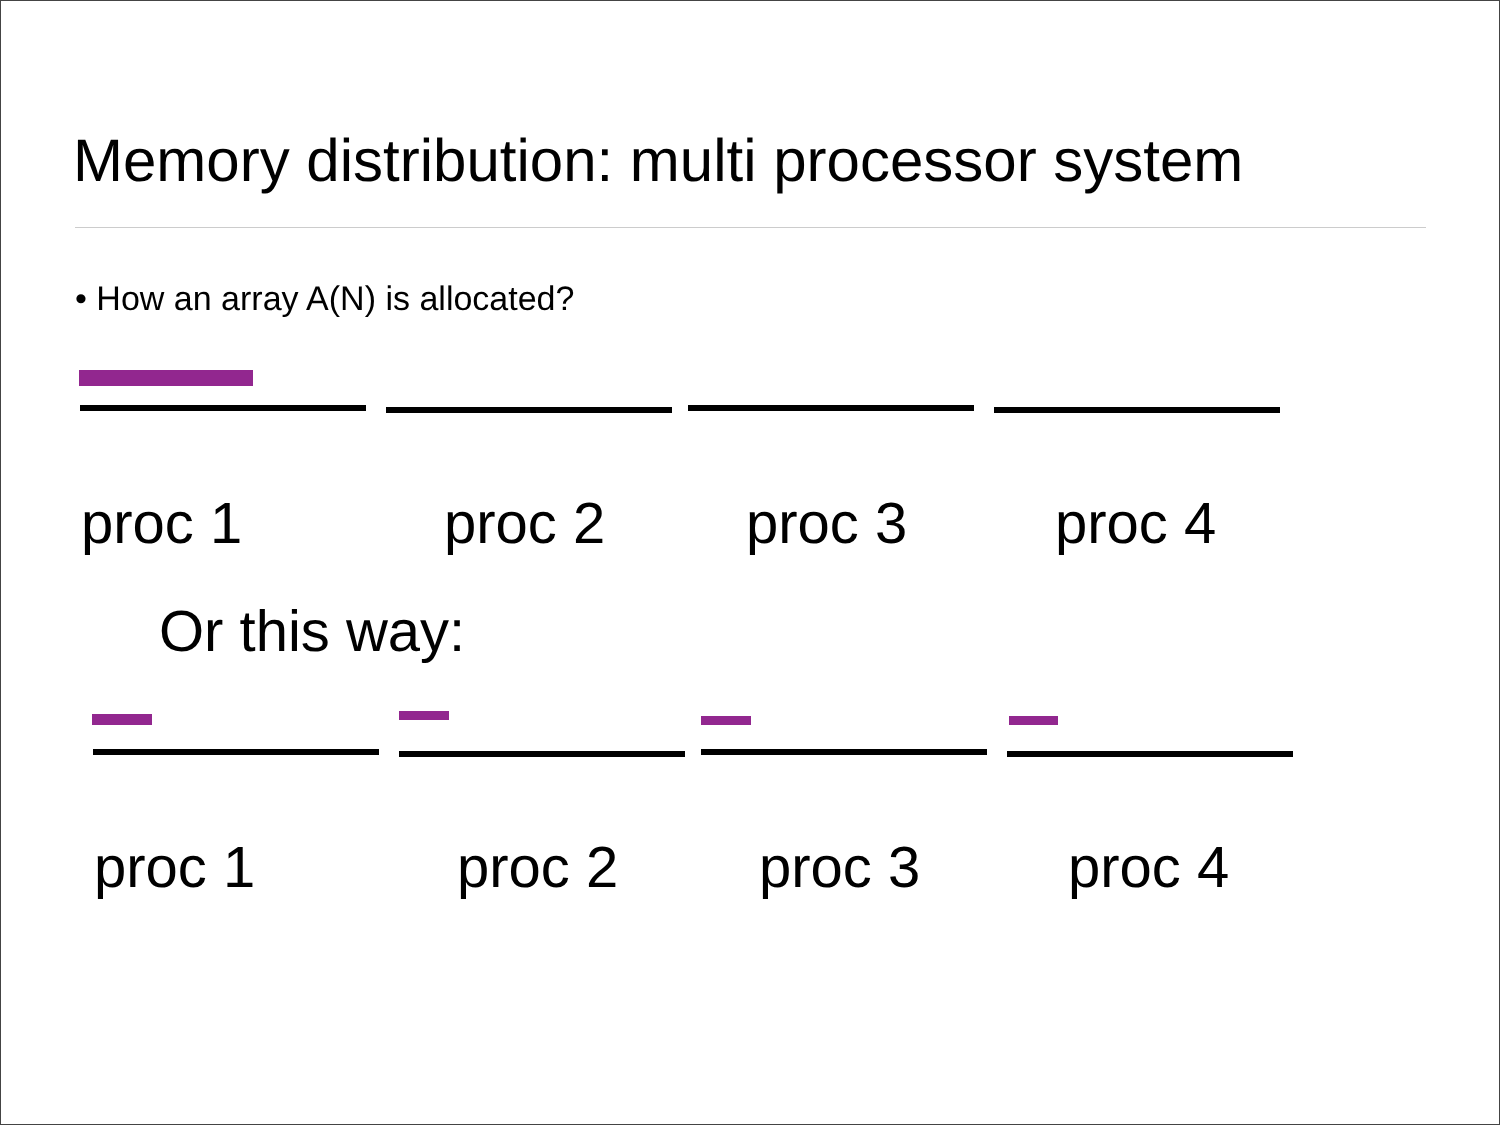Memory distribution: multi processor system
• How an array A(N) is allocated?
proc 1 proc 2 proc 3 proc 4
Or this way:
proc 1 proc 2 proc 3 proc 4